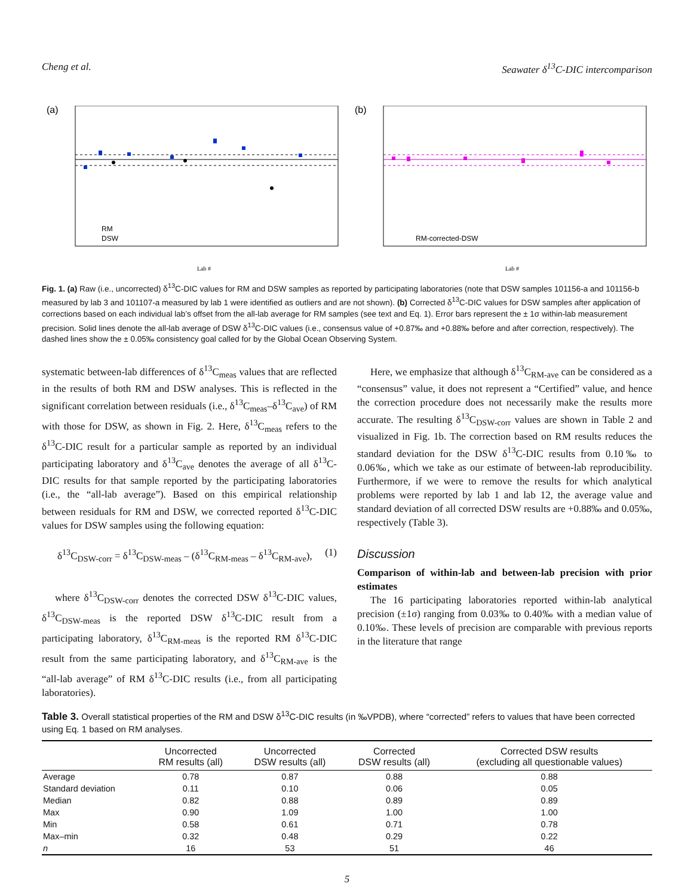Cheng et al. Seawater δ<sup>13</sup>C-DIC intercomparison
(a)
RM
DSW
Lab #
(b)
RM-corrected-DSW
Lab #
Fig. 1. (a) Raw (i.e., uncorrected) δ<sup>13</sup>C-DIC values for RM and DSW samples as reported by participating laboratories (note that DSW samples 101156-a and 101156-b measured by lab 3 and 101107-a measured by lab 1 were identified as outliers and are not shown). (b) Corrected δ<sup>13</sup>C-DIC values for DSW samples after application of corrections based on each individual lab’s offset from the all-lab average for RM samples (see text and Eq. 1). Error bars represent the ± 1σ within-lab measurement precision. Solid lines denote the all-lab average of DSW δ<sup>13</sup>C-DIC values (i.e., consensus value of +0.87‰ and +0.88‰ before and after correction, respectively). The dashed lines show the ± 0.05‰ consistency goal called for by the Global Ocean Observing System.
systematic between-lab differences of δ<sup>13</sup>C<sub>meas</sub> values that are reflected in the results of both RM and DSW analyses. This is reflected in the significant correlation between residuals (i.e., δ<sup>13</sup>C<sub>meas</sub>–δ<sup>13</sup>C<sub>ave</sub>) of RM with those for DSW, as shown in Fig. 2. Here, δ<sup>13</sup>C<sub>meas</sub> refers to the δ<sup>13</sup>C-DIC result for a particular sample as reported by an individual participating laboratory and δ<sup>13</sup>C<sub>ave</sub> denotes the average of all δ<sup>13</sup>C-DIC results for that sample reported by the participating laboratories (i.e., the “all-lab average”). Based on this empirical relationship between residuals for RM and DSW, we corrected reported δ<sup>13</sup>C-DIC values for DSW samples using the following equation:
δ<sup>13</sup>C<sub>DSW-corr</sub> = δ<sup>13</sup>C<sub>DSW-meas</sub> – (δ<sup>13</sup>C<sub>RM-meas</sub> – δ<sup>13</sup>C<sub>RM-ave</sub>), (1)
where δ<sup>13</sup>C<sub>DSW-corr</sub> denotes the corrected DSW δ<sup>13</sup>C-DIC values, δ<sup>13</sup>C<sub>DSW-meas</sub> is the reported DSW δ<sup>13</sup>C-DIC result from a participating laboratory, δ<sup>13</sup>C<sub>RM-meas</sub> is the reported RM δ<sup>13</sup>C-DIC result from the same participating laboratory, and δ<sup>13</sup>C<sub>RM-ave</sub> is the “all-lab average” of RM δ<sup>13</sup>C-DIC results (i.e., from all participating laboratories).
Here, we emphasize that although δ<sup>13</sup>C<sub>RM-ave</sub> can be considered as a “consensus” value, it does not represent a “Certified” value, and hence the correction procedure does not necessarily make the results more accurate. The resulting δ<sup>13</sup>C<sub>DSW-corr</sub> values are shown in Table 2 and visualized in Fig. 1b. The correction based on RM results reduces the standard deviation for the DSW δ<sup>13</sup>C-DIC results from 0.10‰ to 0.06‰, which we take as our estimate of between-lab reproducibility. Furthermore, if we were to remove the results for which analytical problems were reported by lab 1 and lab 12, the average value and standard deviation of all corrected DSW results are +0.88‰ and 0.05‰, respectively (Table 3).
Discussion
Comparison of within-lab and between-lab precision with prior estimates
The 16 participating laboratories reported within-lab analytical precision (±1σ) ranging from 0.03‰ to 0.40‰ with a median value of 0.10‰. These levels of precision are comparable with previous reports in the literature that range
Table 3. Overall statistical properties of the RM and DSW δ<sup>13</sup>C-DIC results (in ‰VPDB), where “corrected” refers to values that have been corrected using Eq. 1 based on RM analyses.
| | Uncorrected RM results (all) | Uncorrected DSW results (all) | Corrected DSW results (all) | Corrected DSW results (excluding all questionable values) |
| --- | --- | --- | --- | --- |
| Average | 0.78 | 0.87 | 0.88 | 0.88 |
| Standard deviation | 0.11 | 0.10 | 0.06 | 0.05 |
| Median | 0.82 | 0.88 | 0.89 | 0.89 |
| Max | 0.90 | 1.09 | 1.00 | 1.00 |
| Min | 0.58 | 0.61 | 0.71 | 0.78 |
| Max–min | 0.32 | 0.48 | 0.29 | 0.22 |
| n | 16 | 53 | 51 | 46 |
5